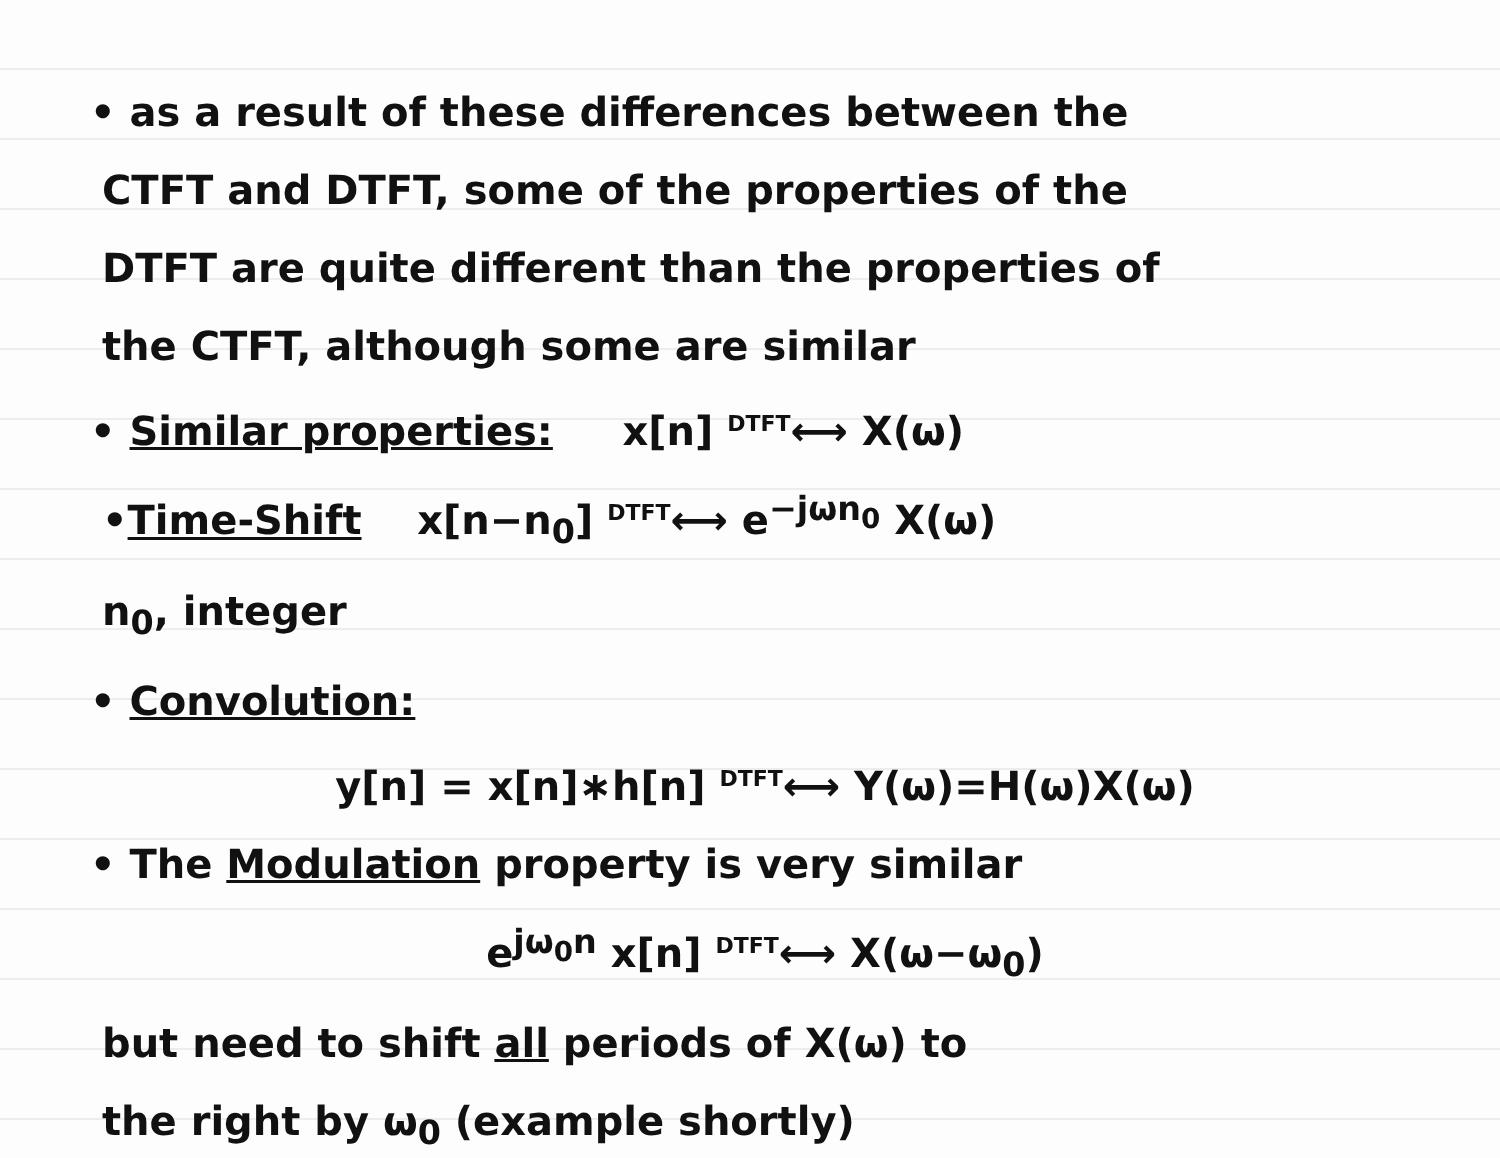• as a result of these differences between the
CTFT and DTFT, some of the properties of the
DTFT are quite different than the properties of
the CTFT, although some are similar
• Similar properties: x[n] DTFT⟷ X(ω)
•Time-Shift x[n−n<sub>0</sub>] DTFT⟷ e<sup>−jωn<sub>0</sub></sup> X(ω)
n<sub>0</sub>, integer
• Convolution:
y[n] = x[n]∗h[n] DTFT⟷ Y(ω)=H(ω)X(ω)
• The Modulation property is very similar
e<sup>jω<sub>0</sub>n</sup> x[n] DTFT⟷ X(ω−ω<sub>0</sub>)
but need to shift all periods of X(ω) to
the right by ω<sub>0</sub> (example shortly)